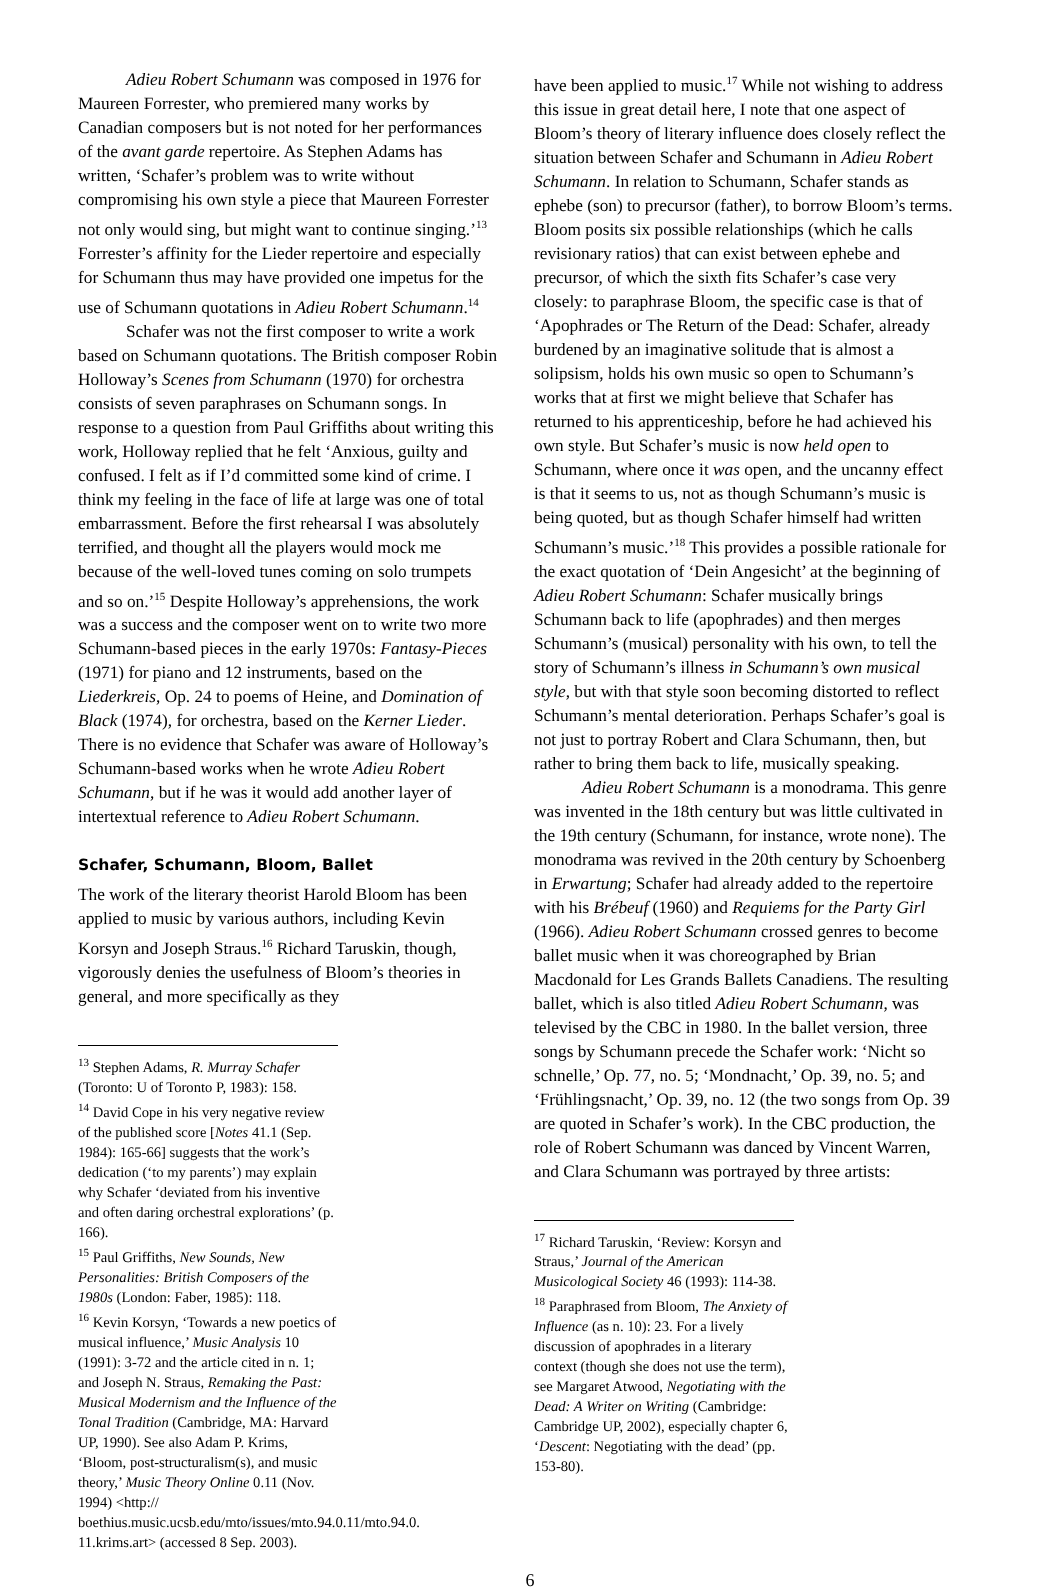Adieu Robert Schumann was composed in 1976 for Maureen Forrester, who premiered many works by Canadian composers but is not noted for her performances of the avant garde repertoire. As Stephen Adams has written, ‘Schafer’s problem was to write without compromising his own style a piece that Maureen Forrester not only would sing, but might want to continue singing.’<sup>13</sup> Forrester’s affinity for the Lieder repertoire and especially for Schumann thus may have provided one impetus for the use of Schumann quotations in Adieu Robert Schumann.<sup>14</sup>
Schafer was not the first composer to write a work based on Schumann quotations. The British composer Robin Holloway’s Scenes from Schumann (1970) for orchestra consists of seven paraphrases on Schumann songs. In response to a question from Paul Griffiths about writing this work, Holloway replied that he felt ‘Anxious, guilty and confused. I felt as if I’d committed some kind of crime. I think my feeling in the face of life at large was one of total embarrassment. Before the first rehearsal I was absolutely terrified, and thought all the players would mock me because of the well-loved tunes coming on solo trumpets and so on.’<sup>15</sup> Despite Holloway’s apprehensions, the work was a success and the composer went on to write two more Schumann-based pieces in the early 1970s: Fantasy-Pieces (1971) for piano and 12 instruments, based on the Liederkreis, Op. 24 to poems of Heine, and Domination of Black (1974), for orchestra, based on the Kerner Lieder. There is no evidence that Schafer was aware of Holloway’s Schumann-based works when he wrote Adieu Robert Schumann, but if he was it would add another layer of intertextual reference to Adieu Robert Schumann.
Schafer, Schumann, Bloom, Ballet
The work of the literary theorist Harold Bloom has been applied to music by various authors, including Kevin Korsyn and Joseph Straus.<sup>16</sup> Richard Taruskin, though, vigorously denies the usefulness of Bloom’s theories in general, and more specifically as they
<sup>13</sup> Stephen Adams, R. Murray Schafer (Toronto: U of Toronto P, 1983): 158.
<sup>14</sup> David Cope in his very negative review of the published score [Notes 41.1 (Sep. 1984): 165-66] suggests that the work’s dedication (‘to my parents’) may explain why Schafer ‘deviated from his inventive and often daring orchestral explorations’ (p. 166).
<sup>15</sup> Paul Griffiths, New Sounds, New Personalities: British Composers of the 1980s (London: Faber, 1985): 118.
<sup>16</sup> Kevin Korsyn, ‘Towards a new poetics of musical influence,’ Music Analysis 10 (1991): 3-72 and the article cited in n. 1; and Joseph N. Straus, Remaking the Past: Musical Modernism and the Influence of the Tonal Tradition (Cambridge, MA: Harvard UP, 1990). See also Adam P. Krims, ‘Bloom, post-structuralism(s), and music theory,’ Music Theory Online 0.11 (Nov. 1994) <http:// boethius.music.ucsb.edu/mto/issues/mto.94.0.11/mto.94.0. 11.krims.art> (accessed 8 Sep. 2003).
have been applied to music.<sup>17</sup> While not wishing to address this issue in great detail here, I note that one aspect of Bloom’s theory of literary influence does closely reflect the situation between Schafer and Schumann in Adieu Robert Schumann. In relation to Schumann, Schafer stands as ephebe (son) to precursor (father), to borrow Bloom’s terms. Bloom posits six possible relationships (which he calls revisionary ratios) that can exist between ephebe and precursor, of which the sixth fits Schafer’s case very closely: to paraphrase Bloom, the specific case is that of ‘Apophrades or The Return of the Dead: Schafer, already burdened by an imaginative solitude that is almost a solipsism, holds his own music so open to Schumann’s works that at first we might believe that Schafer has returned to his apprenticeship, before he had achieved his own style. But Schafer’s music is now held open to Schumann, where once it was open, and the uncanny effect is that it seems to us, not as though Schumann’s music is being quoted, but as though Schafer himself had written Schumann’s music.’<sup>18</sup> This provides a possible rationale for the exact quotation of ‘Dein Angesicht’ at the beginning of Adieu Robert Schumann: Schafer musically brings Schumann back to life (apophrades) and then merges Schumann’s (musical) personality with his own, to tell the story of Schumann’s illness in Schumann’s own musical style, but with that style soon becoming distorted to reflect Schumann’s mental deterioration. Perhaps Schafer’s goal is not just to portray Robert and Clara Schumann, then, but rather to bring them back to life, musically speaking.
Adieu Robert Schumann is a monodrama. This genre was invented in the 18th century but was little cultivated in the 19th century (Schumann, for instance, wrote none). The monodrama was revived in the 20th century by Schoenberg in Erwartung; Schafer had already added to the repertoire with his Brébeuf (1960) and Requiems for the Party Girl (1966). Adieu Robert Schumann crossed genres to become ballet music when it was choreographed by Brian Macdonald for Les Grands Ballets Canadiens. The resulting ballet, which is also titled Adieu Robert Schumann, was televised by the CBC in 1980. In the ballet version, three songs by Schumann precede the Schafer work: ‘Nicht so schnelle,’ Op. 77, no. 5; ‘Mondnacht,’ Op. 39, no. 5; and ‘Frühlingsnacht,’ Op. 39, no. 12 (the two songs from Op. 39 are quoted in Schafer’s work). In the CBC production, the role of Robert Schumann was danced by Vincent Warren, and Clara Schumann was portrayed by three artists:
<sup>17</sup> Richard Taruskin, ‘Review: Korsyn and Straus,’ Journal of the American Musicological Society 46 (1993): 114-38.
<sup>18</sup> Paraphrased from Bloom, The Anxiety of Influence (as n. 10): 23. For a lively discussion of apophrades in a literary context (though she does not use the term), see Margaret Atwood, Negotiating with the Dead: A Writer on Writing (Cambridge: Cambridge UP, 2002), especially chapter 6, ‘Descent: Negotiating with the dead’ (pp. 153-80).
6